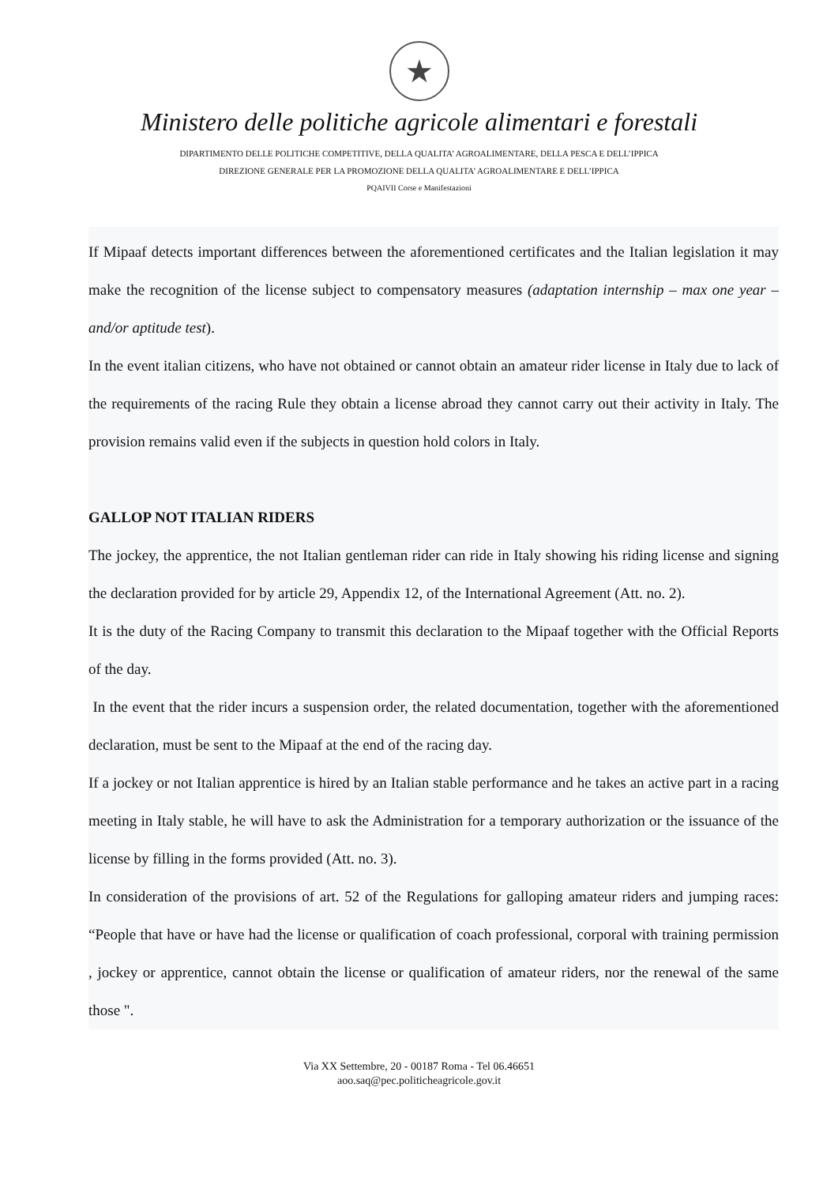★
Ministero delle politiche agricole alimentari e forestali
DIPARTIMENTO DELLE POLITICHE COMPETITIVE, DELLA QUALITA’ AGROALIMENTARE, DELLA PESCA E DELL’IPPICA
DIREZIONE GENERALE PER LA PROMOZIONE DELLA QUALITA’ AGROALIMENTARE E DELL’IPPICA
PQAIVII Corse e Manifestazioni
If Mipaaf detects important differences between the aforementioned certificates and the Italian legislation it may make the recognition of the license subject to compensatory measures (adaptation internship – max one year – and/or aptitude test).
In the event italian citizens, who have not obtained or cannot obtain an amateur rider license in Italy due to lack of the requirements of the racing Rule they obtain a license abroad they cannot carry out their activity in Italy. The provision remains valid even if the subjects in question hold colors in Italy.
GALLOP NOT ITALIAN RIDERS
The jockey, the apprentice, the not Italian gentleman rider can ride in Italy showing his riding license and signing the declaration provided for by article 29, Appendix 12, of the International Agreement (Att. no. 2).
It is the duty of the Racing Company to transmit this declaration to the Mipaaf together with the Official Reports of the day.
In the event that the rider incurs a suspension order, the related documentation, together with the aforementioned declaration, must be sent to the Mipaaf at the end of the racing day.
If a jockey or not Italian apprentice is hired by an Italian stable performance and he takes an active part in a racing meeting in Italy stable, he will have to ask the Administration for a temporary authorization or the issuance of the license by filling in the forms provided (Att. no. 3).
In consideration of the provisions of art. 52 of the Regulations for galloping amateur riders and jumping races: “People that have or have had the license or qualification of coach professional, corporal with training permission , jockey or apprentice, cannot obtain the license or qualification of amateur riders, nor the renewal of the same those ".
Via XX Settembre, 20 - 00187 Roma - Tel 06.46651
aoo.saq@pec.politicheagricole.gov.it